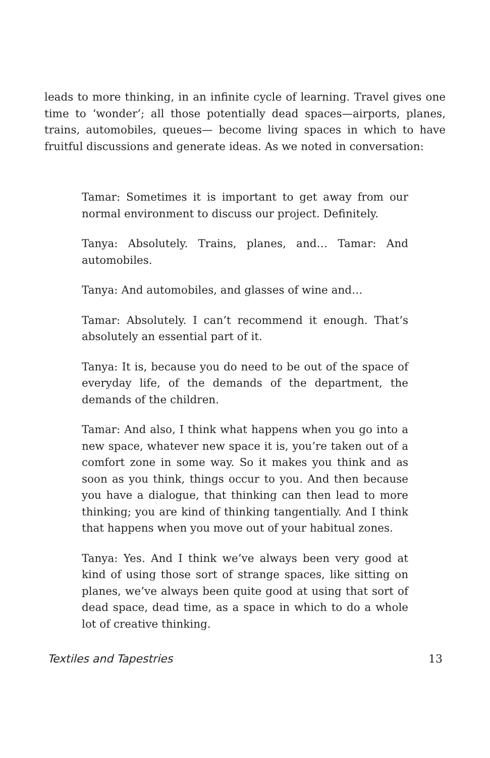leads to more thinking, in an infinite cycle of learning. Travel gives one time to ‘wonder’; all those potentially dead spaces—airports, planes, trains, automobiles, queues— become living spaces in which to have fruitful discussions and generate ideas. As we noted in conversation:
Tamar: Sometimes it is important to get away from our normal environment to discuss our project. Definitely.
Tanya: Absolutely. Trains, planes, and… Tamar: And automobiles.
Tanya: And automobiles, and glasses of wine and…
Tamar: Absolutely. I can’t recommend it enough. That’s absolutely an essential part of it.
Tanya: It is, because you do need to be out of the space of everyday life, of the demands of the department, the demands of the children.
Tamar: And also, I think what happens when you go into a new space, whatever new space it is, you’re taken out of a comfort zone in some way. So it makes you think and as soon as you think, things occur to you. And then because you have a dialogue, that thinking can then lead to more thinking; you are kind of thinking tangentially. And I think that happens when you move out of your habitual zones.
Tanya: Yes. And I think we’ve always been very good at kind of using those sort of strange spaces, like sitting on planes, we’ve always been quite good at using that sort of dead space, dead time, as a space in which to do a whole lot of creative thinking.
Textiles and Tapestries 13